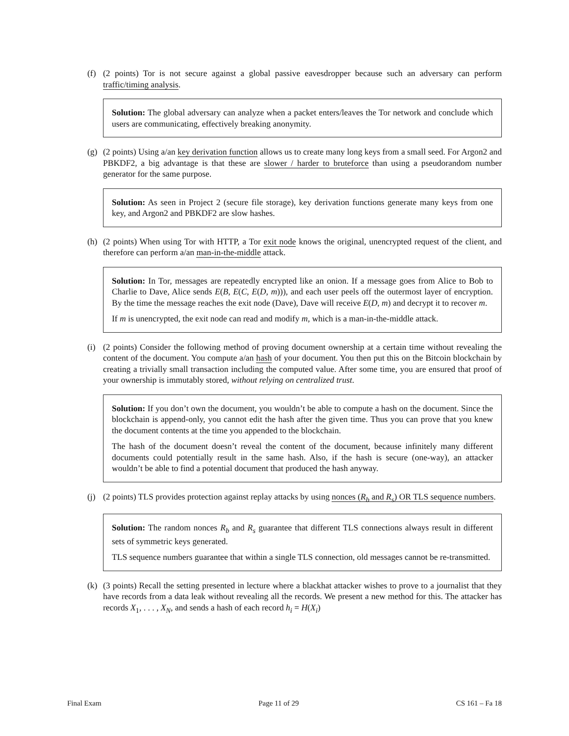(f) (2 points) Tor is not secure against a global passive eavesdropper because such an adversary can perform traffic/timing analysis.
Solution: The global adversary can analyze when a packet enters/leaves the Tor network and conclude which users are communicating, effectively breaking anonymity.
(g) (2 points) Using a/an key derivation function allows us to create many long keys from a small seed. For Argon2 and PBKDF2, a big advantage is that these are slower / harder to bruteforce than using a pseudorandom number generator for the same purpose.
Solution: As seen in Project 2 (secure file storage), key derivation functions generate many keys from one key, and Argon2 and PBKDF2 are slow hashes.
(h) (2 points) When using Tor with HTTP, a Tor exit node knows the original, unencrypted request of the client, and therefore can perform a/an man-in-the-middle attack.
Solution: In Tor, messages are repeatedly encrypted like an onion. If a message goes from Alice to Bob to Charlie to Dave, Alice sends E(B, E(C, E(D, m))), and each user peels off the outermost layer of encryption. By the time the message reaches the exit node (Dave), Dave will receive E(D, m) and decrypt it to recover m.
If m is unencrypted, the exit node can read and modify m, which is a man-in-the-middle attack.
(i) (2 points) Consider the following method of proving document ownership at a certain time without revealing the content of the document. You compute a/an hash of your document. You then put this on the Bitcoin blockchain by creating a trivially small transaction including the computed value. After some time, you are ensured that proof of your ownership is immutably stored, without relying on centralized trust.
Solution: If you don’t own the document, you wouldn’t be able to compute a hash on the document. Since the blockchain is append-only, you cannot edit the hash after the given time. Thus you can prove that you knew the document contents at the time you appended to the blockchain.
The hash of the document doesn’t reveal the content of the document, because infinitely many different documents could potentially result in the same hash. Also, if the hash is secure (one-way), an attacker wouldn’t be able to find a potential document that produced the hash anyway.
(j) (2 points) TLS provides protection against replay attacks by using nonces (R<sub>b</sub> and R<sub>s</sub>) OR TLS sequence numbers.
Solution: The random nonces R<sub>b</sub> and R<sub>s</sub> guarantee that different TLS connections always result in different sets of symmetric keys generated.
TLS sequence numbers guarantee that within a single TLS connection, old messages cannot be re-transmitted.
(k) (3 points) Recall the setting presented in lecture where a blackhat attacker wishes to prove to a journalist that they have records from a data leak without revealing all the records. We present a new method for this. The attacker has records X<sub>1</sub>, . . . , X<sub>N</sub>, and sends a hash of each record h<sub>i</sub> = H(X<sub>i</sub>)
Final Exam Page 11 of 29 CS 161 – Fa 18